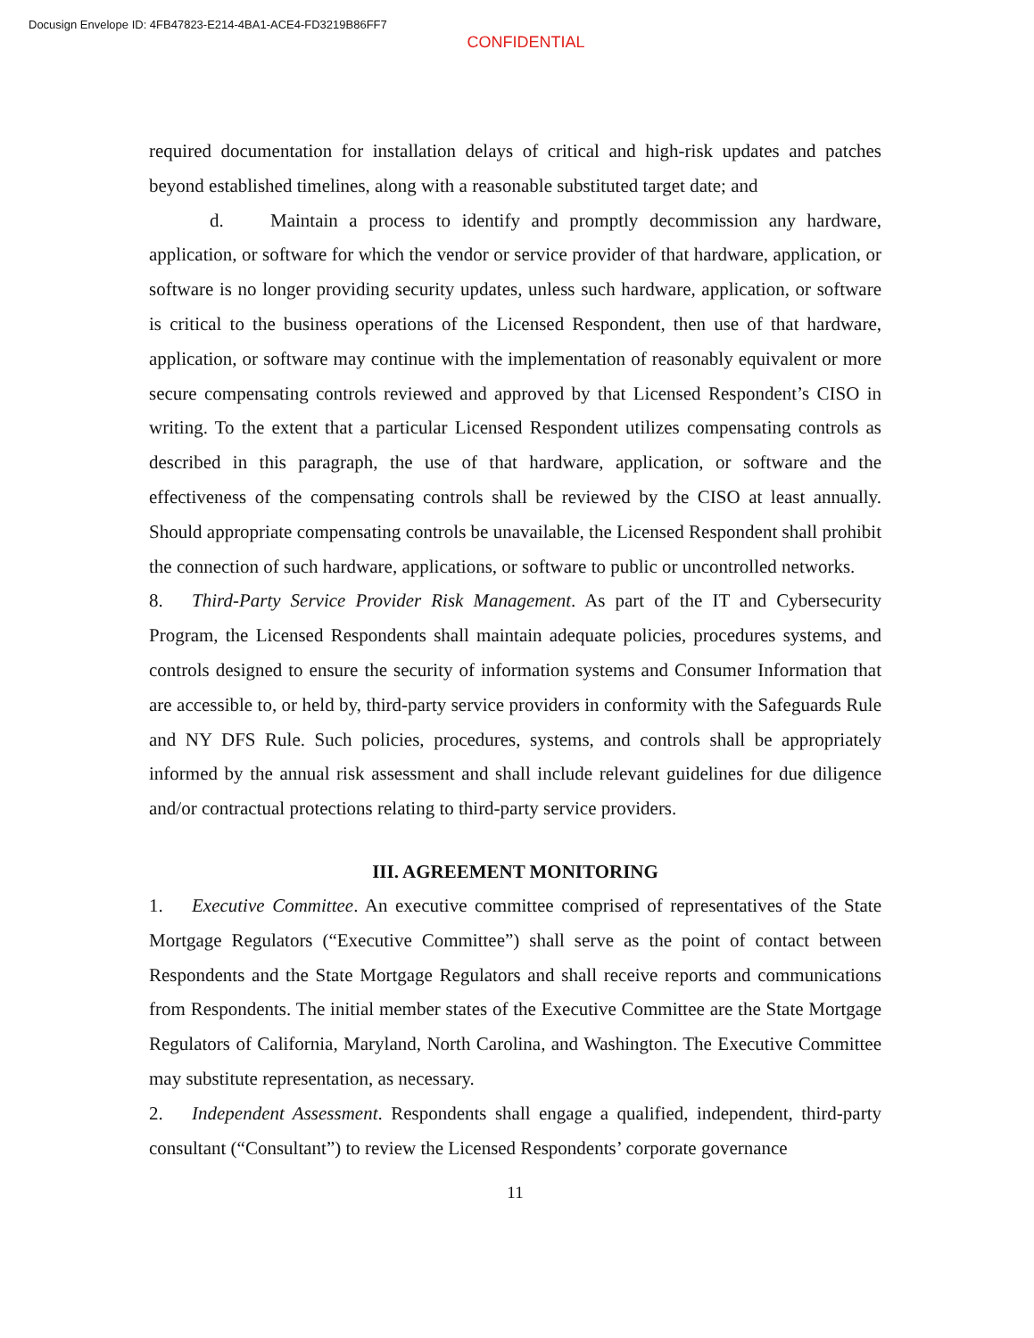Docusign Envelope ID: 4FB47823-E214-4BA1-ACE4-FD3219B86FF7
CONFIDENTIAL
required documentation for installation delays of critical and high-risk updates and patches beyond established timelines, along with a reasonable substituted target date; and
d. Maintain a process to identify and promptly decommission any hardware, application, or software for which the vendor or service provider of that hardware, application, or software is no longer providing security updates, unless such hardware, application, or software is critical to the business operations of the Licensed Respondent, then use of that hardware, application, or software may continue with the implementation of reasonably equivalent or more secure compensating controls reviewed and approved by that Licensed Respondent’s CISO in writing. To the extent that a particular Licensed Respondent utilizes compensating controls as described in this paragraph, the use of that hardware, application, or software and the effectiveness of the compensating controls shall be reviewed by the CISO at least annually. Should appropriate compensating controls be unavailable, the Licensed Respondent shall prohibit the connection of such hardware, applications, or software to public or uncontrolled networks.
8. Third-Party Service Provider Risk Management. As part of the IT and Cybersecurity Program, the Licensed Respondents shall maintain adequate policies, procedures systems, and controls designed to ensure the security of information systems and Consumer Information that are accessible to, or held by, third-party service providers in conformity with the Safeguards Rule and NY DFS Rule. Such policies, procedures, systems, and controls shall be appropriately informed by the annual risk assessment and shall include relevant guidelines for due diligence and/or contractual protections relating to third-party service providers.
III. AGREEMENT MONITORING
1. Executive Committee. An executive committee comprised of representatives of the State Mortgage Regulators (“Executive Committee”) shall serve as the point of contact between Respondents and the State Mortgage Regulators and shall receive reports and communications from Respondents. The initial member states of the Executive Committee are the State Mortgage Regulators of California, Maryland, North Carolina, and Washington. The Executive Committee may substitute representation, as necessary.
2. Independent Assessment. Respondents shall engage a qualified, independent, third-party consultant (“Consultant”) to review the Licensed Respondents’ corporate governance
11